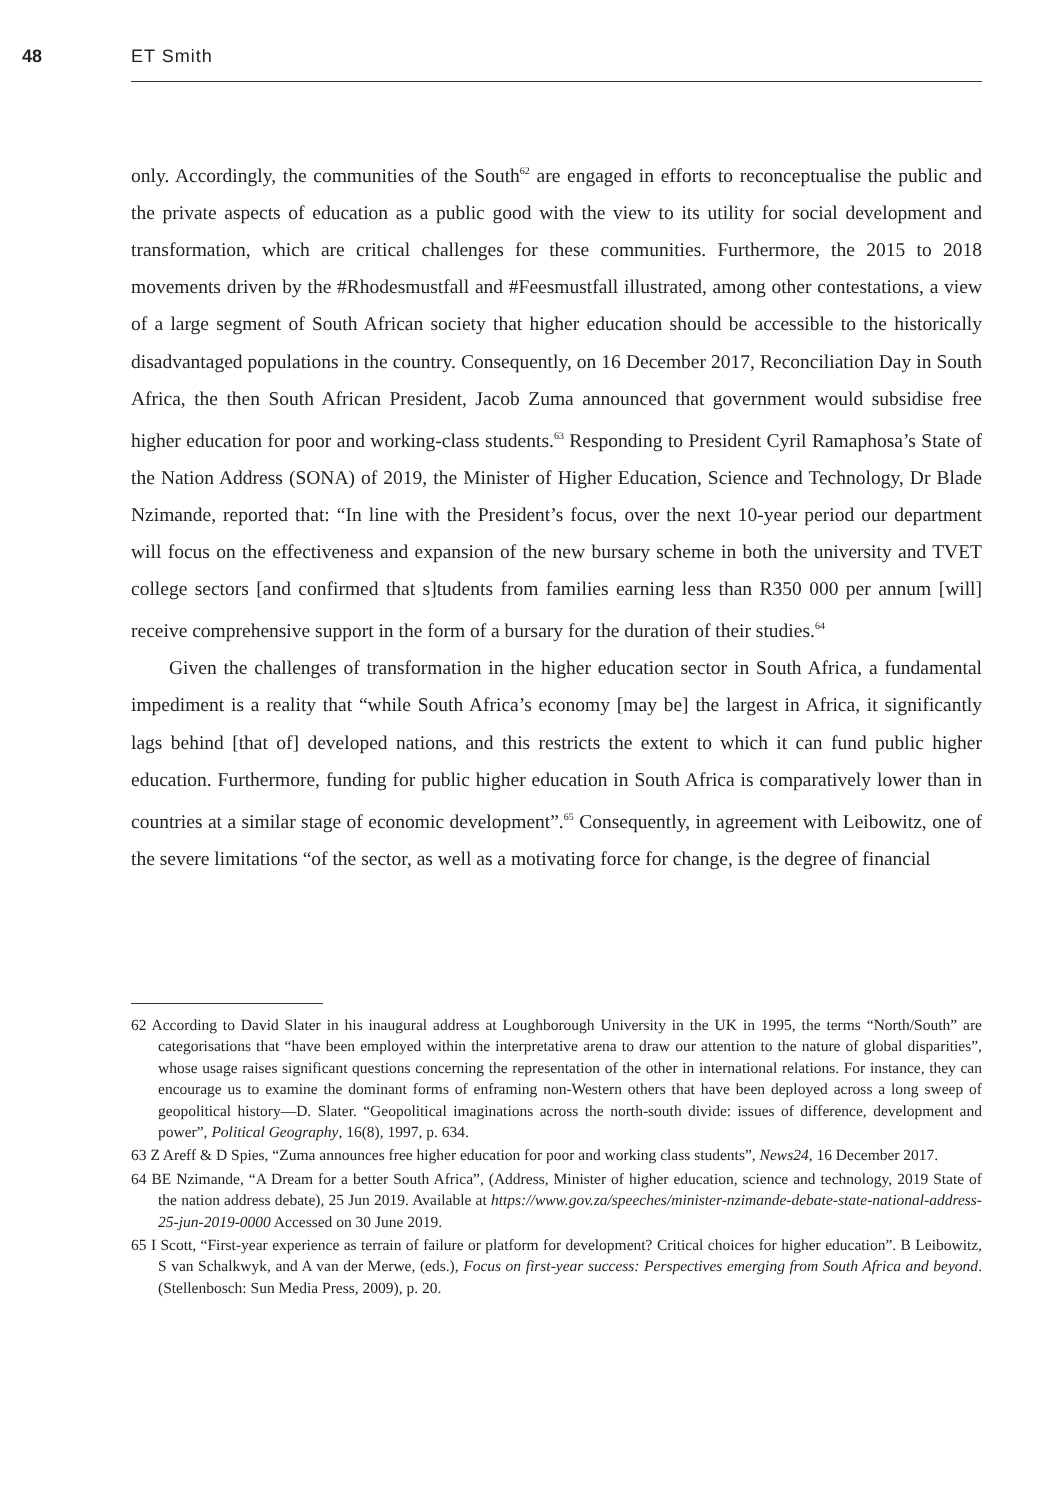48 ET Smith
only. Accordingly, the communities of the South<sup>62</sup> are engaged in efforts to reconceptualise the public and the private aspects of education as a public good with the view to its utility for social development and transformation, which are critical challenges for these communities. Furthermore, the 2015 to 2018 movements driven by the #Rhodesmustfall and #Feesmustfall illustrated, among other contestations, a view of a large segment of South African society that higher education should be accessible to the historically disadvantaged populations in the country. Consequently, on 16 December 2017, Reconciliation Day in South Africa, the then South African President, Jacob Zuma announced that government would subsidise free higher education for poor and working-class students.<sup>63</sup> Responding to President Cyril Ramaphosa’s State of the Nation Address (SONA) of 2019, the Minister of Higher Education, Science and Technology, Dr Blade Nzimande, reported that: “In line with the President’s focus, over the next 10-year period our department will focus on the effectiveness and expansion of the new bursary scheme in both the university and TVET college sectors [and confirmed that s]tudents from families earning less than R350 000 per annum [will] receive comprehensive support in the form of a bursary for the duration of their studies.<sup>64</sup>
Given the challenges of transformation in the higher education sector in South Africa, a fundamental impediment is a reality that “while South Africa’s economy [may be] the largest in Africa, it significantly lags behind [that of] developed nations, and this restricts the extent to which it can fund public higher education. Furthermore, funding for public higher education in South Africa is comparatively lower than in countries at a similar stage of economic development”.<sup>65</sup> Consequently, in agreement with Leibowitz, one of the severe limitations “of the sector, as well as a motivating force for change, is the degree of financial
62 According to David Slater in his inaugural address at Loughborough University in the UK in 1995, the terms “North/South” are categorisations that “have been employed within the interpretative arena to draw our attention to the nature of global disparities”, whose usage raises significant questions concerning the representation of the other in international relations. For instance, they can encourage us to examine the dominant forms of enframing non-Western others that have been deployed across a long sweep of geopolitical history—D. Slater. “Geopolitical imaginations across the north-south divide: issues of difference, development and power”, Political Geography, 16(8), 1997, p. 634.
63 Z Areff & D Spies, “Zuma announces free higher education for poor and working class students”, News24, 16 December 2017.
64 BE Nzimande, “A Dream for a better South Africa”, (Address, Minister of higher education, science and technology, 2019 State of the nation address debate), 25 Jun 2019. Available at https://www.gov.za/speeches/minister-nzimande-debate-state-national-address-25-jun-2019-0000 Accessed on 30 June 2019.
65 I Scott, “First-year experience as terrain of failure or platform for development? Critical choices for higher education”. B Leibowitz, S van Schalkwyk, and A van der Merwe, (eds.), Focus on first-year success: Perspectives emerging from South Africa and beyond. (Stellenbosch: Sun Media Press, 2009), p. 20.